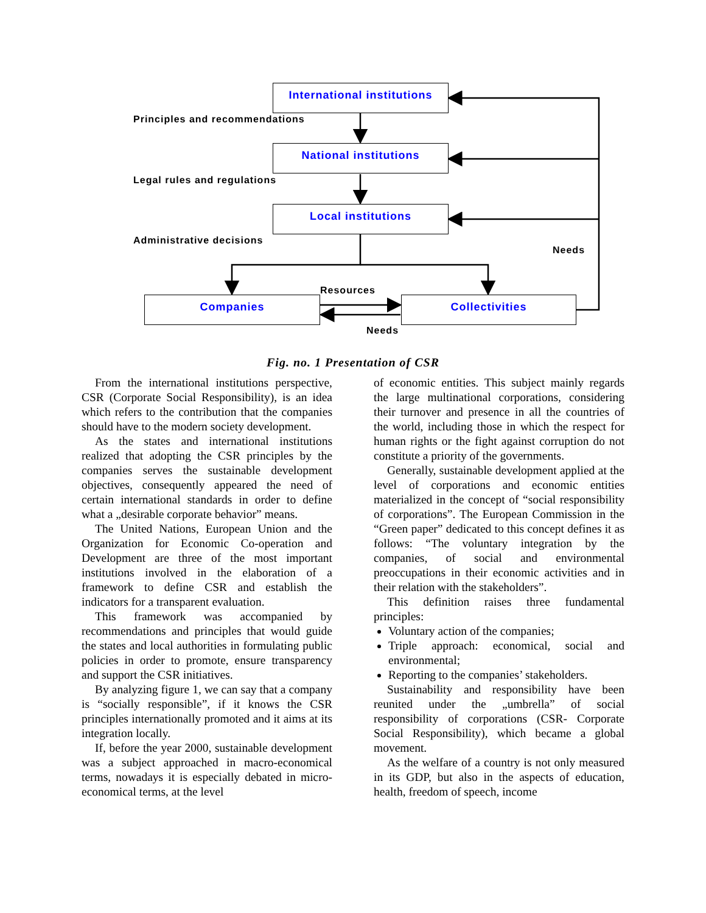International institutions
Principles and recommendations
National institutions
Legal rules and regulations
Local institutions
Administrative decisions
Needs
Resources
Companies Collectivities
Needs
Fig. no. 1 Presentation of CSR
From the international institutions perspective, CSR (Corporate Social Responsibility), is an idea which refers to the contribution that the companies should have to the modern society development.
As the states and international institutions realized that adopting the CSR principles by the companies serves the sustainable development objectives, consequently appeared the need of certain international standards in order to define what a „desirable corporate behavior” means.
The United Nations, European Union and the Organization for Economic Co-operation and Development are three of the most important institutions involved in the elaboration of a framework to define CSR and establish the indicators for a transparent evaluation.
This framework was accompanied by recommendations and principles that would guide the states and local authorities in formulating public policies in order to promote, ensure transparency and support the CSR initiatives.
By analyzing figure 1, we can say that a company is “socially responsible”, if it knows the CSR principles internationally promoted and it aims at its integration locally.
If, before the year 2000, sustainable development was a subject approached in macro-economical terms, nowadays it is especially debated in micro-economical terms, at the level
of economic entities. This subject mainly regards the large multinational corporations, considering their turnover and presence in all the countries of the world, including those in which the respect for human rights or the fight against corruption do not constitute a priority of the governments.
Generally, sustainable development applied at the level of corporations and economic entities materialized in the concept of “social responsibility of corporations”. The European Commission in the “Green paper” dedicated to this concept defines it as follows: “The voluntary integration by the companies, of social and environmental preoccupations in their economic activities and in their relation with the stakeholders”.
This definition raises three fundamental principles:
Voluntary action of the companies;
Triple approach: economical, social and environmental;
Reporting to the companies’ stakeholders.
Sustainability and responsibility have been reunited under the „umbrella” of social responsibility of corporations (CSR- Corporate Social Responsibility), which became a global movement.
As the welfare of a country is not only measured in its GDP, but also in the aspects of education, health, freedom of speech, income